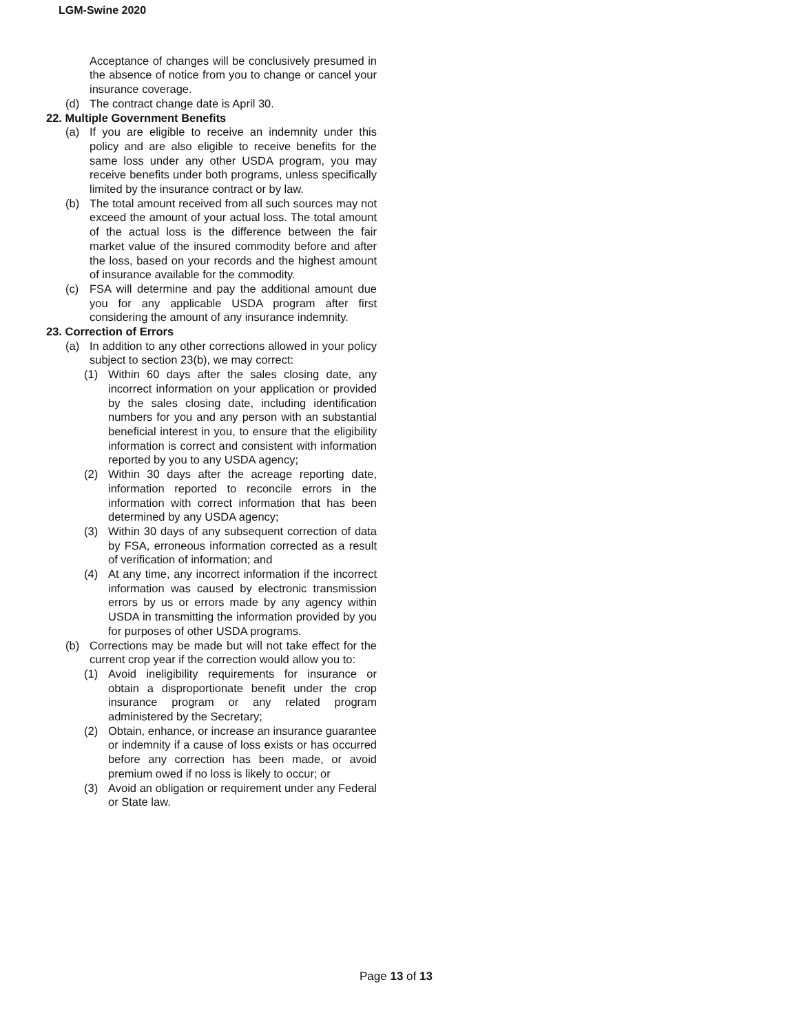LGM-Swine 2020
Acceptance of changes will be conclusively presumed in the absence of notice from you to change or cancel your insurance coverage.
(d) The contract change date is April 30.
22. Multiple Government Benefits
(a) If you are eligible to receive an indemnity under this policy and are also eligible to receive benefits for the same loss under any other USDA program, you may receive benefits under both programs, unless specifically limited by the insurance contract or by law.
(b) The total amount received from all such sources may not exceed the amount of your actual loss. The total amount of the actual loss is the difference between the fair market value of the insured commodity before and after the loss, based on your records and the highest amount of insurance available for the commodity.
(c) FSA will determine and pay the additional amount due you for any applicable USDA program after first considering the amount of any insurance indemnity.
23. Correction of Errors
(a) In addition to any other corrections allowed in your policy subject to section 23(b), we may correct:
(1) Within 60 days after the sales closing date, any incorrect information on your application or provided by the sales closing date, including identification numbers for you and any person with an substantial beneficial interest in you, to ensure that the eligibility information is correct and consistent with information reported by you to any USDA agency;
(2) Within 30 days after the acreage reporting date, information reported to reconcile errors in the information with correct information that has been determined by any USDA agency;
(3) Within 30 days of any subsequent correction of data by FSA, erroneous information corrected as a result of verification of information; and
(4) At any time, any incorrect information if the incorrect information was caused by electronic transmission errors by us or errors made by any agency within USDA in transmitting the information provided by you for purposes of other USDA programs.
(b) Corrections may be made but will not take effect for the current crop year if the correction would allow you to:
(1) Avoid ineligibility requirements for insurance or obtain a disproportionate benefit under the crop insurance program or any related program administered by the Secretary;
(2) Obtain, enhance, or increase an insurance guarantee or indemnity if a cause of loss exists or has occurred before any correction has been made, or avoid premium owed if no loss is likely to occur; or
(3) Avoid an obligation or requirement under any Federal or State law.
Page 13 of 13